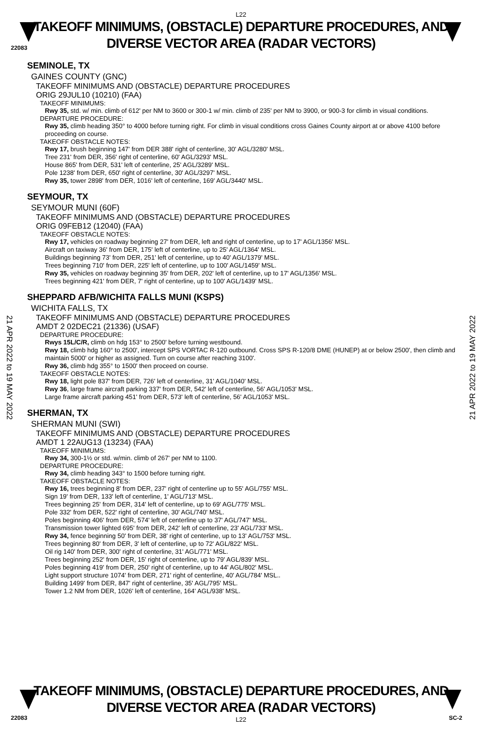22083
L22
TAKEOFF MINIMUMS, (OBSTACLE) DEPARTURE PROCEDURES, AND
DIVERSE VECTOR AREA (RADAR VECTORS)
21 APR 2022 to 19 MAY 2022
21 APR 2022 to 19 MAY 2022
SEMINOLE, TX
GAINES COUNTY (GNC)
TAKEOFF MINIMUMS AND (OBSTACLE) DEPARTURE PROCEDURES
ORIG 29JUL10 (10210) (FAA)
TAKEOFF MINIMUMS:
Rwy 35, std. w/ min. climb of 612' per NM to 3600 or 300-1 w/ min. climb of 235' per NM to 3900, or 900-3 for climb in visual conditions.
DEPARTURE PROCEDURE:
Rwy 35, climb heading 350° to 4000 before turning right. For climb in visual conditions cross Gaines County airport at or above 4100 before proceeding on course.
TAKEOFF OBSTACLE NOTES:
Rwy 17, brush beginning 147' from DER 388' right of centerline, 30' AGL/3280' MSL.
Tree 231' from DER, 356' right of centerline, 60' AGL/3293' MSL.
House 865' from DER, 531' left of centerline, 25' AGL/3289' MSL.
Pole 1238' from DER, 650' right of centerline, 30' AGL/3297' MSL.
Rwy 35, tower 2898' from DER, 1016' left of centerline, 169' AGL/3440' MSL.
SEYMOUR, TX
SEYMOUR MUNI (60F)
TAKEOFF MINIMUMS AND (OBSTACLE) DEPARTURE PROCEDURES
ORIG 09FEB12 (12040) (FAA)
TAKEOFF OBSTACLE NOTES:
Rwy 17, vehicles on roadway beginning 27' from DER, left and right of centerline, up to 17' AGL/1356' MSL.
Aircraft on taxiway 36' from DER, 175' left of centerline, up to 25' AGL/1364' MSL.
Buildings beginning 73' from DER, 251' left of centerline, up to 40' AGL/1379' MSL.
Trees beginning 710' from DER, 225' left of centerline, up to 100' AGL/1459' MSL.
Rwy 35, vehicles on roadway beginning 35' from DER, 202' left of centerline, up to 17' AGL/1356' MSL.
Trees beginning 421' from DER, 7' right of centerline, up to 100' AGL/1439' MSL.
SHEPPARD AFB/WICHITA FALLS MUNI (KSPS)
WICHITA FALLS, TX
TAKEOFF MINIMUMS AND (OBSTACLE) DEPARTURE PROCEDURES
AMDT 2 02DEC21 (21336) (USAF)
DEPARTURE PROCEDURE:
Rwys 15L/C/R, climb on hdg 153° to 2500' before turning westbound.
Rwy 18, climb hdg 160° to 2500', intercept SPS VORTAC R-120 outbound. Cross SPS R-120/8 DME (HUNEP) at or below 2500', then climb and maintain 5000' or higher as assigned. Turn on course after reaching 3100'.
Rwy 36, climb hdg 355° to 1500' then proceed on course.
TAKEOFF OBSTACLE NOTES:
Rwy 18, light pole 837' from DER, 726' left of centerline, 31' AGL/1040' MSL.
Rwy 36, large frame aircraft parking 337' from DER, 542' left of centerline, 56' AGL/1053' MSL.
Large frame aircraft parking 451' from DER, 573' left of centerline, 56' AGL/1053' MSL.
SHERMAN, TX
SHERMAN MUNI (SWI)
TAKEOFF MINIMUMS AND (OBSTACLE) DEPARTURE PROCEDURES
AMDT 1 22AUG13 (13234) (FAA)
TAKEOFF MINIMUMS:
Rwy 34, 300-1½ or std. w/min. climb of 267' per NM to 1100.
DEPARTURE PROCEDURE:
Rwy 34, climb heading 343° to 1500 before turning right.
TAKEOFF OBSTACLE NOTES:
Rwy 16, trees beginning 8' from DER, 237' right of centerline up to 55' AGL/755' MSL.
Sign 19' from DER, 133' left of centerline, 1' AGL/713' MSL.
Trees beginning 25' from DER, 314' left of centerline, up to 69' AGL/775' MSL.
Pole 332' from DER, 522' right of centerline, 30' AGL/740' MSL.
Poles beginning 406' from DER, 574' left of centerline up to 37' AGL/747' MSL.
Transmission tower lighted 695' from DER, 242' left of centerline, 23' AGL/733' MSL.
Rwy 34, fence beginning 50' from DER, 38' right of centerline, up to 13' AGL/753' MSL.
Trees beginning 80' from DER, 3' left of centerline, up to 72' AGL/822' MSL.
Oil rig 140' from DER, 300' right of centerline, 31' AGL/771' MSL.
Trees beginning 252' from DER, 15' right of centerline, up to 79' AGL/839' MSL.
Poles beginning 419' from DER, 250' right of centerline, up to 44' AGL/802' MSL.
Light support structure 1074' from DER, 271' right of centerline, 40' AGL/784' MSL..
Building 1499' from DER, 847' right of centerline, 35' AGL/795' MSL.
Tower 1.2 NM from DER, 1026' left of centerline, 164' AGL/938' MSL.
TAKEOFF MINIMUMS, (OBSTACLE) DEPARTURE PROCEDURES, AND
DIVERSE VECTOR AREA (RADAR VECTORS)
L22
22083 SC-2